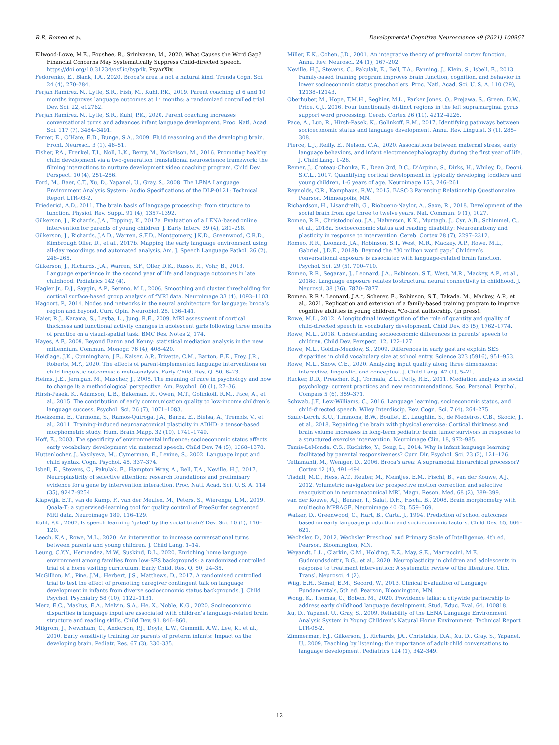R.R. Romeo et al. Developmental Cognitive Neuroscience 49 (2021) 100967
Ellwood-Lowe, M.E., Foushee, R., Srinivasan, M., 2020. What Causes the Word Gap? Financial Concerns May Systematically Suppress Child-directed Speech. https://doi.org/10.31234/osf.io/byp4k. PsyArXiv.
Fedorenko, E., Blank, I.A., 2020. Broca’s area is not a natural kind. Trends Cogn. Sci. 24 (4), 270–284.
Ferjan Ramirez, N., Lytle, S.R., Fish, M., Kuhl, P.K., 2019. Parent coaching at 6 and 10 months improves language outcomes at 14 months: a randomized controlled trial. Dev. Sci. 22, e12762.
Ferjan Ramírez, N., Lytle, S.R., Kuhl, P.K., 2020. Parent coaching increases conversational turns and advances infant language development. Proc. Natl. Acad. Sci. 117 (7), 3484–3491.
Ferrer, E., O’Hare, E.D., Bunge, S.A., 2009. Fluid reasoning and the developing brain. Front. Neurosci. 3 (1), 46–51.
Fisher, P.A., Frenkel, T.I., Noll, L.K., Berry, M., Yockelson, M., 2016. Promoting healthy child development via a two-generation translational neuroscience framework: the filming interactions to nurture development video coaching program. Child Dev. Perspect. 10 (4), 251–256.
Ford, M., Baer, C.T., Xu, D., Yapanel, U., Gray, S., 2008. The LENA Language Environment Analysis System: Audio Specifications of the DLP-0121: Technical Report LTR-03-2.
Friederici, A.D., 2011. The brain basis of language processing: from structure to function. Physiol. Rev. Suppl. 91 (4), 1357–1392.
Gilkerson, J., Richards, J.A., Topping, K., 2017a. Evaluation of a LENA-based online intervention for parents of young children. J. Early Interv. 39 (4), 281–298.
Gilkerson, J., Richards, J.A.D., Warren, S.F.D., Montgomery, J.K.D., Greenwood, C.R.D., Kimbrough Oller, D., et al., 2017b. Mapping the early language environment using all-day recordings and automated analysis. Am. J. Speech Language Pathol. 26 (2), 248–265.
Gilkerson, J., Richards, J.A., Warren, S.F., Oller, D.K., Russo, R., Vohr, B., 2018. Language experience in the second year of life and language outcomes in late childhood. Pediatrics 142 (4).
Hagler Jr., D.J., Saygin, A.P., Sereno, M.I., 2006. Smoothing and cluster thresholding for cortical surface-based group analysis of fMRI data. Neuroimage 33 (4), 1093–1103.
Hagoort, P., 2014. Nodes and networks in the neural architecture for language: broca’s region and beyond. Curr. Opin. Neurobiol. 28, 136–141.
Haier, R.J., Karama, S., Leyba, L., Jung, R.E., 2009. MRI assessment of cortical thickness and functional activity changes in adolescent girls following three months of practice on a visual-spatial task. BMC Res. Notes 2, 174.
Hayes, A.F., 2009. Beyond Baron and Kenny: statistical mediation analysis in the new millennium. Commun. Monogr. 76 (4), 408–420.
Heidlage, J.K., Cunningham, J.E., Kaiser, A.P., Trivette, C.M., Barton, E.E., Frey, J.R., Roberts, M.Y., 2020. The effects of parent-implemented language interventions on child linguistic outcomes: a meta-analysis. Early Child. Res. Q. 50, 6–23.
Helms, J.E., Jernigan, M., Mascher, J., 2005. The meaning of race in psychology and how to change it: a methodological perspective. Am. Psychol. 60 (1), 27–36.
Hirsh-Pasek, K., Adamson, L.B., Bakeman, R., Owen, M.T., Golinkoff, R.M., Pace, A., et al., 2015. The contribution of early communication quality to low-income children’s language success. Psychol. Sci. 26 (7), 1071–1083.
Hoekzema, E., Carmona, S., Ramos-Quiroga, J.A., Barba, E., Bielsa, A., Tremols, V., et al., 2011. Training-induced neuroanatomical plasticity in ADHD: a tensor-based morphometric study. Hum. Brain Mapp. 32 (10), 1741–1749.
Hoff, E., 2003. The specificity of environmental influence: socioeconomic status affects early vocabulary development via maternal speech. Child Dev. 74 (5), 1368–1378.
Huttenlocher, J., Vasilyeva, M., Cymerman, E., Levine, S., 2002. Language input and child syntax. Cogn. Psychol. 45, 337–374.
Isbell, E., Stevens, C., Pakulak, E., Hampton Wray, A., Bell, T.A., Neville, H.J., 2017. Neuroplasticity of selective attention: research foundations and preliminary evidence for a gene by intervention interaction. Proc. Natl. Acad. Sci. U. S. A. 114 (35), 9247–9254.
Klapwijk, E.T., van de Kamp, F., van der Meulen, M., Peters, S., Wierenga, L.M., 2019. Qoala-T: a supervised-learning tool for quality control of FreeSurfer segmented MRI data. Neuroimage 189, 116–129.
Kuhl, P.K., 2007. Is speech learning ‘gated’ by the social brain? Dev. Sci. 10 (1), 110–120.
Leech, K.A., Rowe, M.L., 2020. An intervention to increase conversational turns between parents and young children. J. Child Lang. 1–14.
Leung, C.Y.Y., Hernandez, M.W., Suskind, D.L., 2020. Enriching home language environment among families from low-SES backgrounds: a randomized controlled trial of a home visiting curriculum. Early Child. Res. Q. 50, 24–35.
McGillion, M., Pine, J.M., Herbert, J.S., Matthews, D., 2017. A randomised controlled trial to test the effect of promoting caregiver contingent talk on language development in infants from diverse socioeconomic status backgrounds. J. Child Psychol. Psychiatry 58 (10), 1122–1131.
Merz, E.C., Maskus, E.A., Melvin, S.A., He, X., Noble, K.G., 2020. Socioeconomic disparities in language input are associated with children’s language-related brain structure and reading skills. Child Dev. 91, 846–860.
Milgrom, J., Newnham, C., Anderson, P.J., Doyle, L.W., Gemmill, A.W., Lee, K., et al., 2010. Early sensitivity training for parents of preterm infants: Impact on the developing brain. Pediatr. Res. 67 (3), 330–335.
Miller, E.K., Cohen, J.D., 2001. An integrative theory of prefrontal cortex function. Annu. Rev. Neurosci. 24 (1), 167–202.
Neville, H.J., Stevens, C., Pakulak, E., Bell, T.A., Fanning, J., Klein, S., Isbell, E., 2013. Family-based training program improves brain function, cognition, and behavior in lower socioeconomic status preschoolers. Proc. Natl. Acad. Sci. U. S. A. 110 (29), 12138–12143.
Oberhuber, M., Hope, T.M.H., Seghier, M.L., Parker Jones, O., Prejawa, S., Green, D.W., Price, C.J., 2016. Four functionally distinct regions in the left supramarginal gyrus support word processing. Cereb. Cortex 26 (11), 4212–4226.
Pace, A., Luo, R., Hirsh-Pasek, K., Golinkoff, R.M., 2017. Identifying pathways between socioeconomic status and language development. Annu. Rev. Linguist. 3 (1), 285–308.
Pierce, L.J., Reilly, E., Nelson, C.A., 2020. Associations between maternal stress, early language behaviors, and infant electroencephalography during the first year of life. J. Child Lang. 1–28.
Remer, J., Croteau-Chonka, E., Dean 3rd, D.C., D’Arpino, S., Dirks, H., Whiley, D., Deoni, S.C.L., 2017. Quantifying cortical development in typically developing toddlers and young children, 1-6 years of age. Neuroimage 153, 246–261.
Reynolds, C.R., Kamphaus, R.W., 2015. BASC-3 Parenting Relationship Questionnaire. Pearson, Minneapolis, MN.
Richardson, H., Lisandrelli, G., Riobueno-Naylor, A., Saxe, R., 2018. Development of the social brain from age three to twelve years. Nat. Commun. 9 (1), 1027.
Romeo, R.R., Christodoulou, J.A., Halverson, K.K., Murtagh, J., Cyr, A.B., Schimmel, C., et al., 2018a. Socioeconomic status and reading disability: Neuroanatomy and plasticity in response to intervention. Cereb. Cortex 28 (7), 2297–2312.
Romeo, R.R., Leonard, J.A., Robinson, S.T., West, M.R., Mackey, A.P., Rowe, M.L., Gabrieli, J.D.E., 2018b. Beyond the “30 million word gap:” Children’s conversational exposure is associated with language-related brain function. Psychol. Sci. 29 (5), 700–710.
Romeo, R.R., Segaran, J., Leonard, J.A., Robinson, S.T., West, M.R., Mackey, A.P., et al., 2018c. Language exposure relates to structural neural connectivity in childhood. J. Neurosci. 38 (36), 7870–7877.
Romeo, R.R.*, Leonard, J.A.*, Scherer, E., Robinson, S.T., Takada, M., Mackey, A.P., et al., 2021. Replication and extension of a family-based training program to improve cognitive abilities in young children. *Co-first authorship. (in press).
Rowe, M.L., 2012. A longitudinal investigation of the role of quantity and quality of child-directed speech in vocabulary development. Child Dev. 83 (5), 1762–1774.
Rowe, M.L., 2018. Understanding socioeconomic differences in parents’ speech to children. Child Dev. Perspect. 12, 122–127.
Rowe, M.L., Goldin-Meadow, S., 2009. Differences in early gesture explain SES disparities in child vocabulary size at school entry. Science 323 (5916), 951–953.
Rowe, M.L., Snow, C.E., 2020. Analyzing input quality along three dimensions: interactive, linguistic, and conceptual. J. Child Lang. 47 (1), 5–21.
Rucker, D.D., Preacher, K.J., Tormala, Z.L., Petty, R.E., 2011. Mediation analysis in social psychology: current practices and new recommendations. Soc. Personal. Psychol. Compass 5 (6), 359–371.
Schwab, J.F., Lew-Williams, C., 2016. Language learning, socioeconomic status, and child-directed speech. Wiley Interdiscip. Rev. Cogn. Sci. 7 (4), 264–275.
Szulc-Lerch, K.U., Timmons, B.W., Bouffet, E., Laughlin, S., de Medeiros, C.B., Skocic, J., et al., 2018. Repairing the brain with physical exercise: Cortical thickness and brain volume increases in long-term pediatric brain tumor survivors in response to a structured exercise intervention. Neuroimage Clin. 18, 972–985.
Tamis-LeMonda, C.S., Kuchirko, Y., Song, L., 2014. Why is infant language learning facilitated by parental responsiveness? Curr. Dir. Psychol. Sci. 23 (2), 121–126.
Tettamanti, M., Weniger, D., 2006. Broca’s area: A supramodal hierarchical processor? Cortex 42 (4), 491–494.
Tisdall, M.D., Hess, A.T., Reuter, M., Meintjes, E.M., Fischl, B., van der Kouwe, A.J., 2012. Volumetric navigators for prospective motion correction and selective reacquisition in neuroanatomical MRI. Magn. Reson. Med. 68 (2), 389–399.
van der Kouwe, A.J., Benner, T., Salat, D.H., Fischl, B., 2008. Brain morphometry with multiecho MPRAGE. Neuroimage 40 (2), 559–569.
Walker, D., Greenwood, C., Hart, B., Carta, J., 1994. Prediction of school outcomes based on early language production and socioeconomic factors. Child Dev. 65, 606–621.
Wechsler, D., 2012. Wechsler Preschool and Primary Scale of Intelligence, 4th ed. Pearson, Bloomington, MN.
Weyandt, L.L., Clarkin, C.M., Holding, E.Z., May, S.E., Marraccini, M.E., Gudmundsdottir, B.G., et al., 2020. Neuroplasticity in children and adolescents in response to treatment intervention: A systematic review of the literature. Clin. Transl. Neurosci. 4 (2).
Wiig, E.H., Semel, E.M., Secord, W., 2013. Clinical Evaluation of Language Fundamentals, 5th ed. Pearson, Bloomington, MN.
Wong, K., Thomas, C., Boben, M., 2020. Providence talks: a citywide partnership to address early childhood language development. Stud. Educ. Eval. 64, 100818.
Xu, D., Yapanel, U., Gray, S., 2009. Reliability of the LENA Language Environment Analysis System in Young Children’s Natural Home Environment: Technical Report LTR-05-2.
Zimmerman, F.J., Gilkerson, J., Richards, J.A., Christakis, D.A., Xu, D., Gray, S., Yapanel, U., 2009. Teaching by listening: the importance of adult-child conversations to language development. Pediatrics 124 (1), 342–349.
12